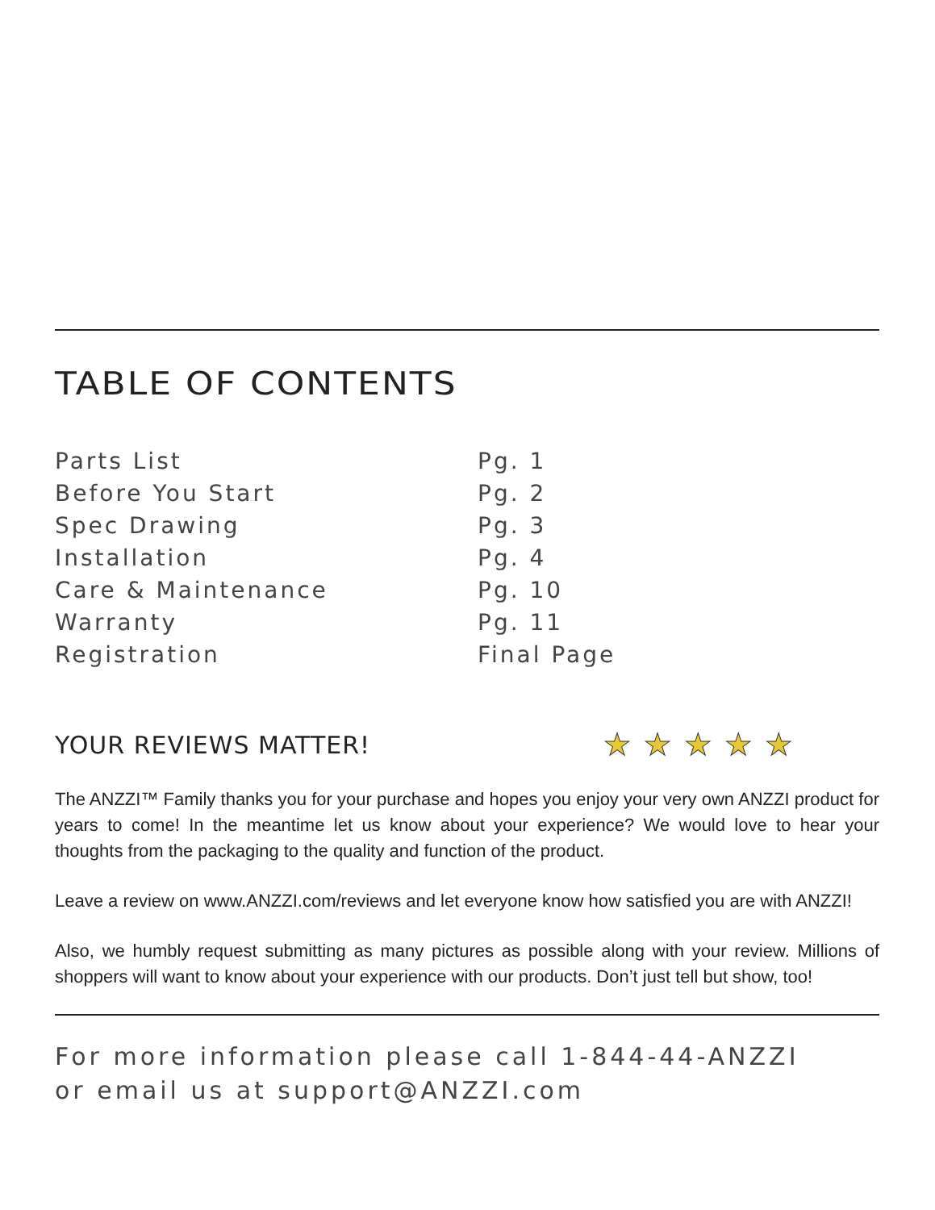TABLE OF CONTENTS
| Parts List | Pg. 1 |
| Before You Start | Pg. 2 |
| Spec Drawing | Pg. 3 |
| Installation | Pg. 4 |
| Care & Maintenance | Pg. 10 |
| Warranty | Pg. 11 |
| Registration | Final Page |
YOUR REVIEWS MATTER!
★★★★★
The ANZZI™ Family thanks you for your purchase and hopes you enjoy your very own ANZZI product for years to come! In the meantime let us know about your experience? We would love to hear your thoughts from the packaging to the quality and function of the product.
Leave a review on www.ANZZI.com/reviews and let everyone know how satisfied you are with ANZZI!
Also, we humbly request submitting as many pictures as possible along with your review. Millions of shoppers will want to know about your experience with our products. Don’t just tell but show, too!
For more information please call 1-844-44-ANZZI
or email us at support@ANZZI.com